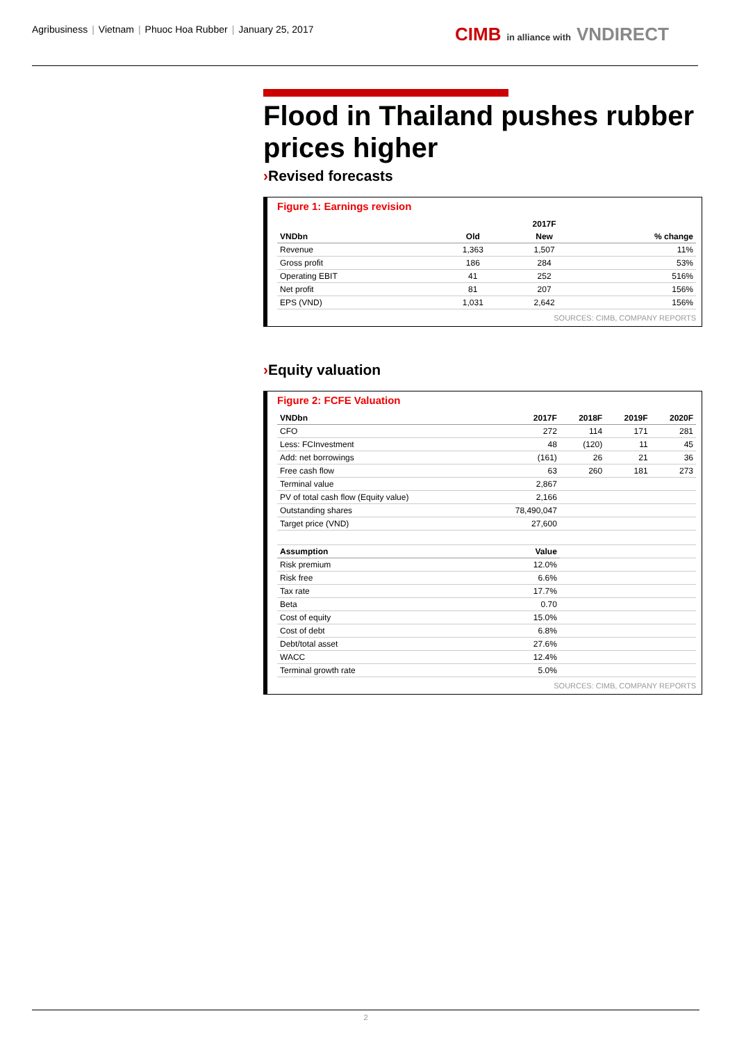Agribusiness | Vietnam | Phuoc Hoa Rubber | January 25, 2017
CIMB in alliance with VNDIRECT
Flood in Thailand pushes rubber prices higher
›Revised forecasts
Figure 1: Earnings revision
| | | 2017F | |
| VNDbn | Old | New | % change |
| Revenue | 1,363 | 1,507 | 11% |
| Gross profit | 186 | 284 | 53% |
| Operating EBIT | 41 | 252 | 516% |
| Net profit | 81 | 207 | 156% |
| EPS (VND) | 1,031 | 2,642 | 156% |
SOURCES: CIMB, COMPANY REPORTS
›Equity valuation
Figure 2: FCFE Valuation
| VNDbn | 2017F | 2018F | 2019F | 2020F |
| --- | --- | --- | --- | --- |
| CFO | 272 | 114 | 171 | 281 |
| Less: FCInvestment | 48 | (120) | 11 | 45 |
| Add: net borrowings | (161) | 26 | 21 | 36 |
| Free cash flow | 63 | 260 | 181 | 273 |
| Terminal value | 2,867 | | | |
| PV of total cash flow (Equity value) | 2,166 | | | |
| Outstanding shares | 78,490,047 | | | |
| Target price (VND) | 27,600 | | | |
| Assumption | Value | | | |
| Risk premium | 12.0% | | | |
| Risk free | 6.6% | | | |
| Tax rate | 17.7% | | | |
| Beta | 0.70 | | | |
| Cost of equity | 15.0% | | | |
| Cost of debt | 6.8% | | | |
| Debt/total asset | 27.6% | | | |
| WACC | 12.4% | | | |
| Terminal growth rate | 5.0% | | | |
SOURCES: CIMB, COMPANY REPORTS
2